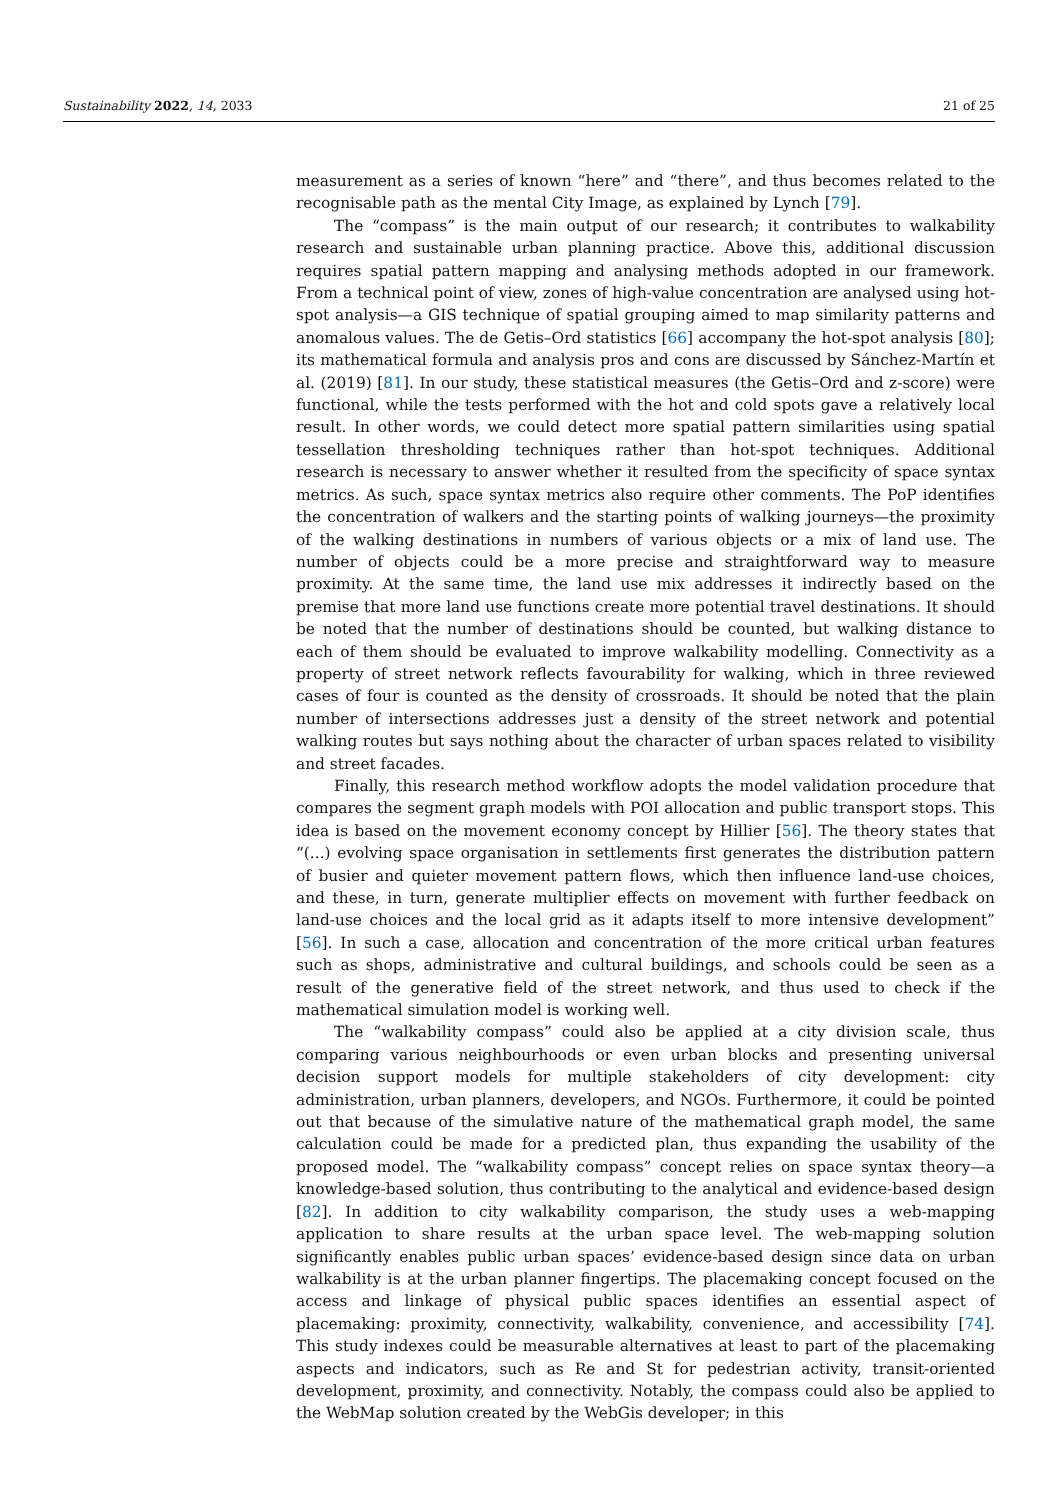Sustainability 2022, 14, 2033 21 of 25
measurement as a series of known “here” and “there”, and thus becomes related to the recognisable path as the mental City Image, as explained by Lynch [79].
The “compass” is the main output of our research; it contributes to walkability research and sustainable urban planning practice. Above this, additional discussion requires spatial pattern mapping and analysing methods adopted in our framework. From a technical point of view, zones of high-value concentration are analysed using hot-spot analysis—a GIS technique of spatial grouping aimed to map similarity patterns and anomalous values. The de Getis–Ord statistics [66] accompany the hot-spot analysis [80]; its mathematical formula and analysis pros and cons are discussed by Sánchez-Martín et al. (2019) [81]. In our study, these statistical measures (the Getis–Ord and z-score) were functional, while the tests performed with the hot and cold spots gave a relatively local result. In other words, we could detect more spatial pattern similarities using spatial tessellation thresholding techniques rather than hot-spot techniques. Additional research is necessary to answer whether it resulted from the specificity of space syntax metrics. As such, space syntax metrics also require other comments. The PoP identifies the concentration of walkers and the starting points of walking journeys—the proximity of the walking destinations in numbers of various objects or a mix of land use. The number of objects could be a more precise and straightforward way to measure proximity. At the same time, the land use mix addresses it indirectly based on the premise that more land use functions create more potential travel destinations. It should be noted that the number of destinations should be counted, but walking distance to each of them should be evaluated to improve walkability modelling. Connectivity as a property of street network reflects favourability for walking, which in three reviewed cases of four is counted as the density of crossroads. It should be noted that the plain number of intersections addresses just a density of the street network and potential walking routes but says nothing about the character of urban spaces related to visibility and street facades.
Finally, this research method workflow adopts the model validation procedure that compares the segment graph models with POI allocation and public transport stops. This idea is based on the movement economy concept by Hillier [56]. The theory states that “(...) evolving space organisation in settlements first generates the distribution pattern of busier and quieter movement pattern flows, which then influence land-use choices, and these, in turn, generate multiplier effects on movement with further feedback on land-use choices and the local grid as it adapts itself to more intensive development” [56]. In such a case, allocation and concentration of the more critical urban features such as shops, administrative and cultural buildings, and schools could be seen as a result of the generative field of the street network, and thus used to check if the mathematical simulation model is working well.
The “walkability compass” could also be applied at a city division scale, thus comparing various neighbourhoods or even urban blocks and presenting universal decision support models for multiple stakeholders of city development: city administration, urban planners, developers, and NGOs. Furthermore, it could be pointed out that because of the simulative nature of the mathematical graph model, the same calculation could be made for a predicted plan, thus expanding the usability of the proposed model. The “walkability compass” concept relies on space syntax theory—a knowledge-based solution, thus contributing to the analytical and evidence-based design [82]. In addition to city walkability comparison, the study uses a web-mapping application to share results at the urban space level. The web-mapping solution significantly enables public urban spaces’ evidence-based design since data on urban walkability is at the urban planner fingertips. The placemaking concept focused on the access and linkage of physical public spaces identifies an essential aspect of placemaking: proximity, connectivity, walkability, convenience, and accessibility [74]. This study indexes could be measurable alternatives at least to part of the placemaking aspects and indicators, such as Re and St for pedestrian activity, transit-oriented development, proximity, and connectivity. Notably, the compass could also be applied to the WebMap solution created by the WebGis developer; in this